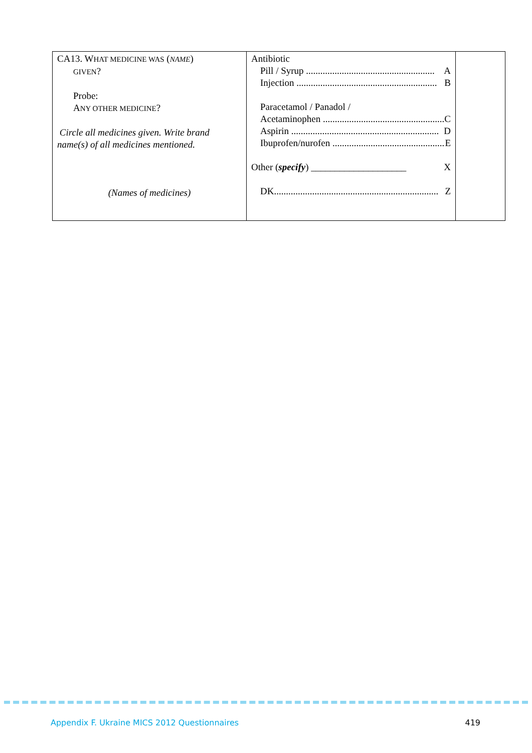| CA13. W HAT MEDICINE WAS ( NAME ) GIVEN ? Probe: A NY OTHER MEDICINE ? Circle all medicines given. Write brand name(s) of all medicines mentioned. (Names of medicines) | Antibiotic Pill / Syrup ...................................................... A Injection ........................................................... B Paracetamol / Panadol / Acetaminophen ................................................... C Aspirin .............................................................. D Ibuprofen/nurofen ............................................... E Other ( specify ) ____________________ X DK..................................................................... Z | |
Appendix F. Ukraine MICS 2012 Questionnaires 419